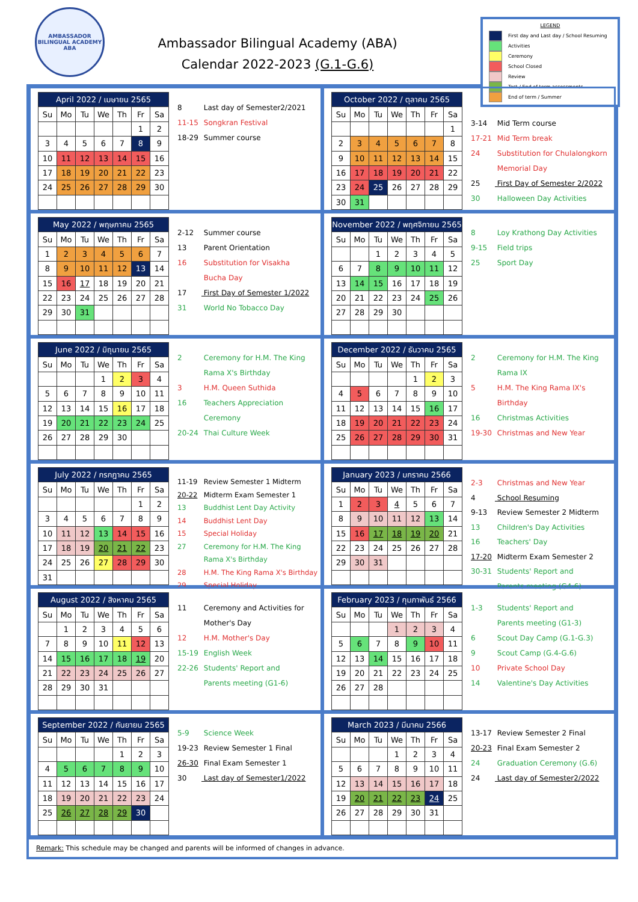AMBASSADOR BILINGUAL ACADEMY
ABA
Ambassador Bilingual Academy (ABA)
Calendar 2022-2023 (G.1-G.6)
LEGEND
First day and Last day / School Resuming
Activities
Ceremony
School Closed
Review
Test / End of term assessments
End of term / Summer
| April 2022 / เมษายน 2565 | | | | | | |
| --- | --- | --- | --- | --- | --- | --- |
| Su | Mo | Tu | We | Th | Fr | Sa |
| | | | | | 1 | 2 |
| 3 | 4 | 5 | 6 | 7 | 8 | 9 |
| 10 | 11 | 12 | 13 | 14 | 15 | 16 |
| 17 | 18 | 19 | 20 | 21 | 22 | 23 |
| 24 | 25 | 26 | 27 | 28 | 29 | 30 |
8 Last day of Semester2/2021
11-15 Songkran Festival
18-29 Summer course
| October 2022 / ตุลาคม 2565 | | | | | | |
| --- | --- | --- | --- | --- | --- | --- |
| Su | Mo | Tu | We | Th | Fr | Sa |
| | | | | | | 1 |
| 2 | 3 | 4 | 5 | 6 | 7 | 8 |
| 9 | 10 | 11 | 12 | 13 | 14 | 15 |
| 16 | 17 | 18 | 19 | 20 | 21 | 22 |
| 23 | 24 | 25 | 26 | 27 | 28 | 29 |
| 30 | 31 | | | | | |
3-14 Mid Term course
17-21 Mid Term break
24 Substitution for Chulalongkorn
Memorial Day
25 First Day of Semester 2/2022
30 Halloween Day Activities
| May 2022 / พฤษภาคม 2565 | | | | | | |
| --- | --- | --- | --- | --- | --- | --- |
| Su | Mo | Tu | We | Th | Fr | Sa |
| 1 | 2 | 3 | 4 | 5 | 6 | 7 |
| 8 | 9 | 10 | 11 | 12 | 13 | 14 |
| 15 | 16 | 17 | 18 | 19 | 20 | 21 |
| 22 | 23 | 24 | 25 | 26 | 27 | 28 |
| 29 | 30 | 31 | | | | |
2-12 Summer course
13 Parent Orientation
16 Substitution for Visakha
Bucha Day
17 First Day of Semester 1/2022
31 World No Tobacco Day
| November 2022 / พฤศจิกายน 2565 | | | | | | |
| --- | --- | --- | --- | --- | --- | --- |
| Su | Mo | Tu | We | Th | Fr | Sa |
| | | 1 | 2 | 3 | 4 | 5 |
| 6 | 7 | 8 | 9 | 10 | 11 | 12 |
| 13 | 14 | 15 | 16 | 17 | 18 | 19 |
| 20 | 21 | 22 | 23 | 24 | 25 | 26 |
| 27 | 28 | 29 | 30 | | | |
8 Loy Krathong Day Activities
9-15 Field trips
25 Sport Day
| June 2022 / มิถุนายน 2565 | | | | | | |
| --- | --- | --- | --- | --- | --- | --- |
| Su | Mo | Tu | We | Th | Fr | Sa |
| | | | 1 | 2 | 3 | 4 |
| 5 | 6 | 7 | 8 | 9 | 10 | 11 |
| 12 | 13 | 14 | 15 | 16 | 17 | 18 |
| 19 | 20 | 21 | 22 | 23 | 24 | 25 |
| 26 | 27 | 28 | 29 | 30 | | |
2 Ceremony for H.M. The King
Rama X's Birthday
3 H.M. Queen Suthida
16 Teachers Appreciation
Ceremony
20-24 Thai Culture Week
| December 2022 / ธันวาคม 2565 | | | | | | |
| --- | --- | --- | --- | --- | --- | --- |
| Su | Mo | Tu | We | Th | Fr | Sa |
| | | | | 1 | 2 | 3 |
| 4 | 5 | 6 | 7 | 8 | 9 | 10 |
| 11 | 12 | 13 | 14 | 15 | 16 | 17 |
| 18 | 19 | 20 | 21 | 22 | 23 | 24 |
| 25 | 26 | 27 | 28 | 29 | 30 | 31 |
2 Ceremony for H.M. The King
Rama IX
5 H.M. The King Rama IX's
Birthday
16 Christmas Activities
19-30 Christmas and New Year
| July 2022 / กรกฎาคม 2565 | | | | | | |
| --- | --- | --- | --- | --- | --- | --- |
| Su | Mo | Tu | We | Th | Fr | Sa |
| | | | | | 1 | 2 |
| 3 | 4 | 5 | 6 | 7 | 8 | 9 |
| 10 | 11 | 12 | 13 | 14 | 15 | 16 |
| 17 | 18 | 19 | 20 | 21 | 22 | 23 |
| 24 | 25 | 26 | 27 | 28 | 29 | 30 |
| 31 | | | | | | |
11-19 Review Semester 1 Midterm
20-22 Midterm Exam Semester 1
13 Buddhist Lent Day Activity
14 Buddhist Lent Day
15 Special Holiday
27 Ceremony for H.M. The King
Rama X's Birthday
28 H.M. The King Rama X's Birthday
29 Special Holiday
| January 2023 / มกราคม 2566 | | | | | | |
| --- | --- | --- | --- | --- | --- | --- |
| Su | Mo | Tu | We | Th | Fr | Sa |
| 1 | 2 | 3 | 4 | 5 | 6 | 7 |
| 8 | 9 | 10 | 11 | 12 | 13 | 14 |
| 15 | 16 | 17 | 18 | 19 | 20 | 21 |
| 22 | 23 | 24 | 25 | 26 | 27 | 28 |
| 29 | 30 | 31 | | | | |
2-3 Christmas and New Year
4 School Resuming
9-13 Review Semester 2 Midterm
13 Children's Day Activities
16 Teachers' Day
17-20 Midterm Exam Semester 2
30-31 Students' Report and
Parents meeting (G4-6)
| August 2022 / สิงหาคม 2565 | | | | | | |
| --- | --- | --- | --- | --- | --- | --- |
| Su | Mo | Tu | We | Th | Fr | Sa |
| | 1 | 2 | 3 | 4 | 5 | 6 |
| 7 | 8 | 9 | 10 | 11 | 12 | 13 |
| 14 | 15 | 16 | 17 | 18 | 19 | 20 |
| 21 | 22 | 23 | 24 | 25 | 26 | 27 |
| 28 | 29 | 30 | 31 | | | |
11 Ceremony and Activities for
Mother's Day
12 H.M. Mother's Day
15-19 English Week
22-26 Students' Report and
Parents meeting (G1-6)
| February 2023 / กุมภาพันธ์ 2566 | | | | | | |
| --- | --- | --- | --- | --- | --- | --- |
| Su | Mo | Tu | We | Th | Fr | Sa |
| | | | 1 | 2 | 3 | 4 |
| 5 | 6 | 7 | 8 | 9 | 10 | 11 |
| 12 | 13 | 14 | 15 | 16 | 17 | 18 |
| 19 | 20 | 21 | 22 | 23 | 24 | 25 |
| 26 | 27 | 28 | | | | |
1-3 Students' Report and
Parents meeting (G1-3)
6 Scout Day Camp (G.1-G.3)
9 Scout Camp (G.4-G.6)
10 Private School Day
14 Valentine's Day Activities
| September 2022 / กันยายน 2565 | | | | | | |
| --- | --- | --- | --- | --- | --- | --- |
| Su | Mo | Tu | We | Th | Fr | Sa |
| | | | | 1 | 2 | 3 |
| 4 | 5 | 6 | 7 | 8 | 9 | 10 |
| 11 | 12 | 13 | 14 | 15 | 16 | 17 |
| 18 | 19 | 20 | 21 | 22 | 23 | 24 |
| 25 | 26 | 27 | 28 | 29 | 30 | |
5-9 Science Week
19-23 Review Semester 1 Final
26-30 Final Exam Semester 1
30 Last day of Semester1/2022
| March 2023 / มีนาคม 2566 | | | | | | |
| --- | --- | --- | --- | --- | --- | --- |
| Su | Mo | Tu | We | Th | Fr | Sa |
| | | | 1 | 2 | 3 | 4 |
| 5 | 6 | 7 | 8 | 9 | 10 | 11 |
| 12 | 13 | 14 | 15 | 16 | 17 | 18 |
| 19 | 20 | 21 | 22 | 23 | 24 | 25 |
| 26 | 27 | 28 | 29 | 30 | 31 | |
13-17 Review Semester 2 Final
20-23 Final Exam Semester 2
24 Graduation Ceremony (G.6)
24 Last day of Semester2/2022
Remark: This schedule may be changed and parents will be informed of changes in advance.